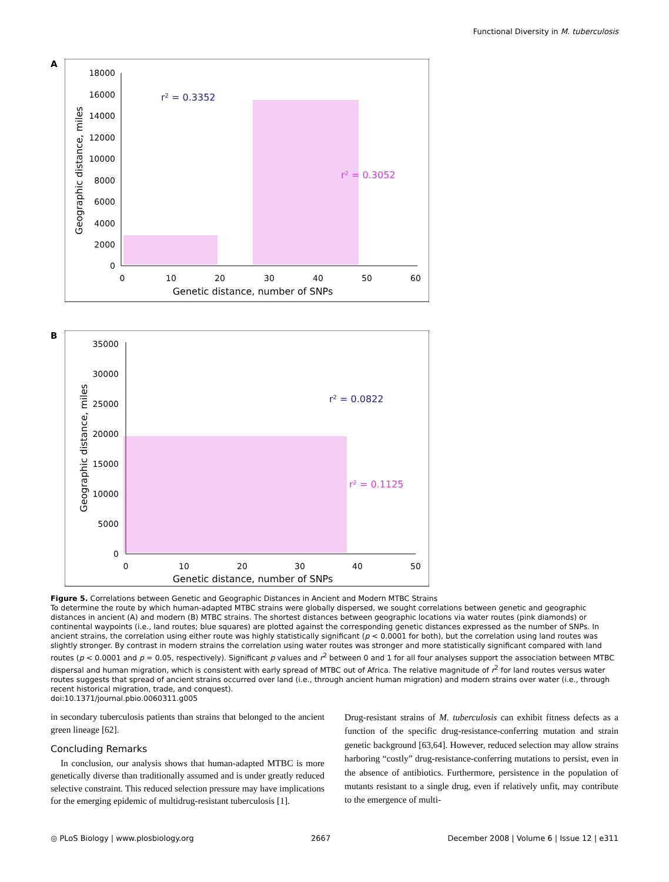Functional Diversity in M. tuberculosis
A
18000
16000
14000
12000
10000
8000
6000
4000
2000
0
0
10
20
30
40
50
60
Genetic distance, number of SNPs
Geographic distance, miles
r2 = 0.3352
r2 = 0.3052
B
35000
30000
25000
20000
15000
10000
5000
0
0
10
20
30
40
50
Genetic distance, number of SNPs
Geographic distance, miles
r2 = 0.0822
r2 = 0.1125
Figure 5. Correlations between Genetic and Geographic Distances in Ancient and Modern MTBC Strains
To determine the route by which human-adapted MTBC strains were globally dispersed, we sought correlations between genetic and geographic distances in ancient (A) and modern (B) MTBC strains. The shortest distances between geographic locations via water routes (pink diamonds) or continental waypoints (i.e., land routes; blue squares) are plotted against the corresponding genetic distances expressed as the number of SNPs. In ancient strains, the correlation using either route was highly statistically significant (p < 0.0001 for both), but the correlation using land routes was slightly stronger. By contrast in modern strains the correlation using water routes was stronger and more statistically significant compared with land routes (p < 0.0001 and p = 0.05, respectively). Significant p values and r<sup>2</sup> between 0 and 1 for all four analyses support the association between MTBC dispersal and human migration, which is consistent with early spread of MTBC out of Africa. The relative magnitude of r<sup>2</sup> for land routes versus water routes suggests that spread of ancient strains occurred over land (i.e., through ancient human migration) and modern strains over water (i.e., through recent historical migration, trade, and conquest).
doi:10.1371/journal.pbio.0060311.g005
in secondary tuberculosis patients than strains that belonged to the ancient green lineage [62].
Concluding Remarks
In conclusion, our analysis shows that human-adapted MTBC is more genetically diverse than traditionally assumed and is under greatly reduced selective constraint. This reduced selection pressure may have implications for the emerging epidemic of multidrug-resistant tuberculosis [1].
Drug-resistant strains of M. tuberculosis can exhibit fitness defects as a function of the specific drug-resistance-conferring mutation and strain genetic background [63,64]. However, reduced selection may allow strains harboring “costly” drug-resistance-conferring mutations to persist, even in the absence of antibiotics. Furthermore, persistence in the population of mutants resistant to a single drug, even if relatively unfit, may contribute to the emergence of multi-
◎ PLoS Biology | www.plosbiology.org 2667 December 2008 | Volume 6 | Issue 12 | e311